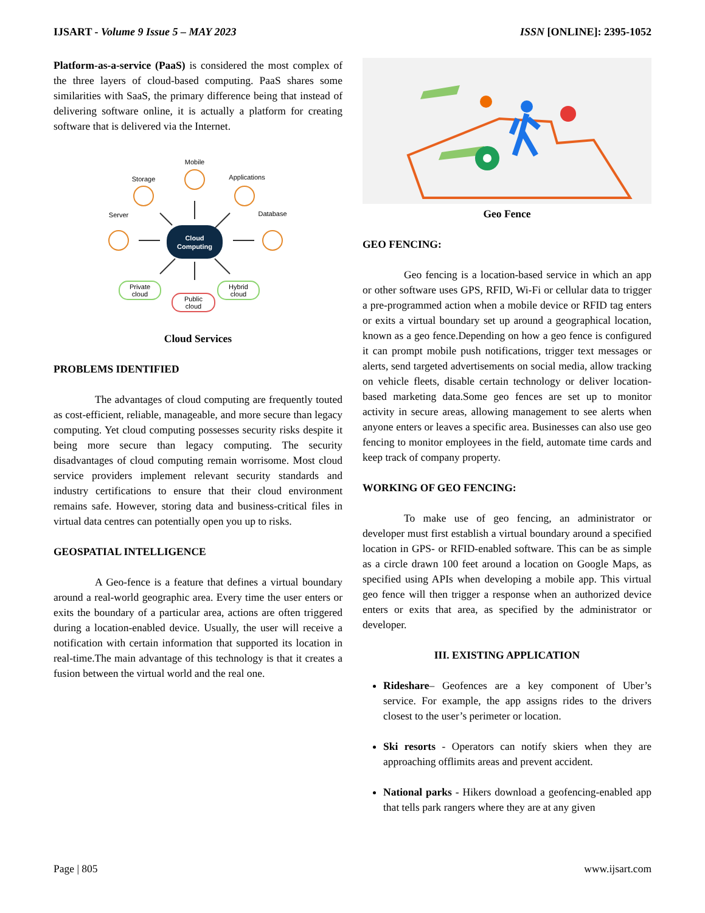IJSART - Volume 9 Issue 5 – MAY 2023 ISSN [ONLINE]: 2395-1052
Platform-as-a-service (PaaS) is considered the most complex of the three layers of cloud-based computing. PaaS shares some similarities with SaaS, the primary difference being that instead of delivering software online, it is actually a platform for creating software that is delivered via the Internet.
Cloud
Computing
Mobile
Storage
Applications
Server
Database
Private
cloud
Public
cloud
Hybrid
cloud
Cloud Services
PROBLEMS IDENTIFIED
The advantages of cloud computing are frequently touted as cost-efficient, reliable, manageable, and more secure than legacy computing. Yet cloud computing possesses security risks despite it being more secure than legacy computing. The security disadvantages of cloud computing remain worrisome. Most cloud service providers implement relevant security standards and industry certifications to ensure that their cloud environment remains safe. However, storing data and business-critical files in virtual data centres can potentially open you up to risks.
GEOSPATIAL INTELLIGENCE
A Geo-fence is a feature that defines a virtual boundary around a real-world geographic area. Every time the user enters or exits the boundary of a particular area, actions are often triggered during a location-enabled device. Usually, the user will receive a notification with certain information that supported its location in real-time.The main advantage of this technology is that it creates a fusion between the virtual world and the real one.
Geo Fence
GEO FENCING:
Geo fencing is a location-based service in which an app or other software uses GPS, RFID, Wi-Fi or cellular data to trigger a pre-programmed action when a mobile device or RFID tag enters or exits a virtual boundary set up around a geographical location, known as a geo fence.Depending on how a geo fence is configured it can prompt mobile push notifications, trigger text messages or alerts, send targeted advertisements on social media, allow tracking on vehicle fleets, disable certain technology or deliver location-based marketing data.Some geo fences are set up to monitor activity in secure areas, allowing management to see alerts when anyone enters or leaves a specific area. Businesses can also use geo fencing to monitor employees in the field, automate time cards and keep track of company property.
WORKING OF GEO FENCING:
To make use of geo fencing, an administrator or developer must first establish a virtual boundary around a specified location in GPS- or RFID-enabled software. This can be as simple as a circle drawn 100 feet around a location on Google Maps, as specified using APIs when developing a mobile app. This virtual geo fence will then trigger a response when an authorized device enters or exits that area, as specified by the administrator or developer.
III. EXISTING APPLICATION
Rideshare– Geofences are a key component of Uber’s service. For example, the app assigns rides to the drivers closest to the user’s perimeter or location.
Ski resorts - Operators can notify skiers when they are approaching offlimits areas and prevent accident.
National parks - Hikers download a geofencing-enabled app that tells park rangers where they are at any given
Page | 805 www.ijsart.com